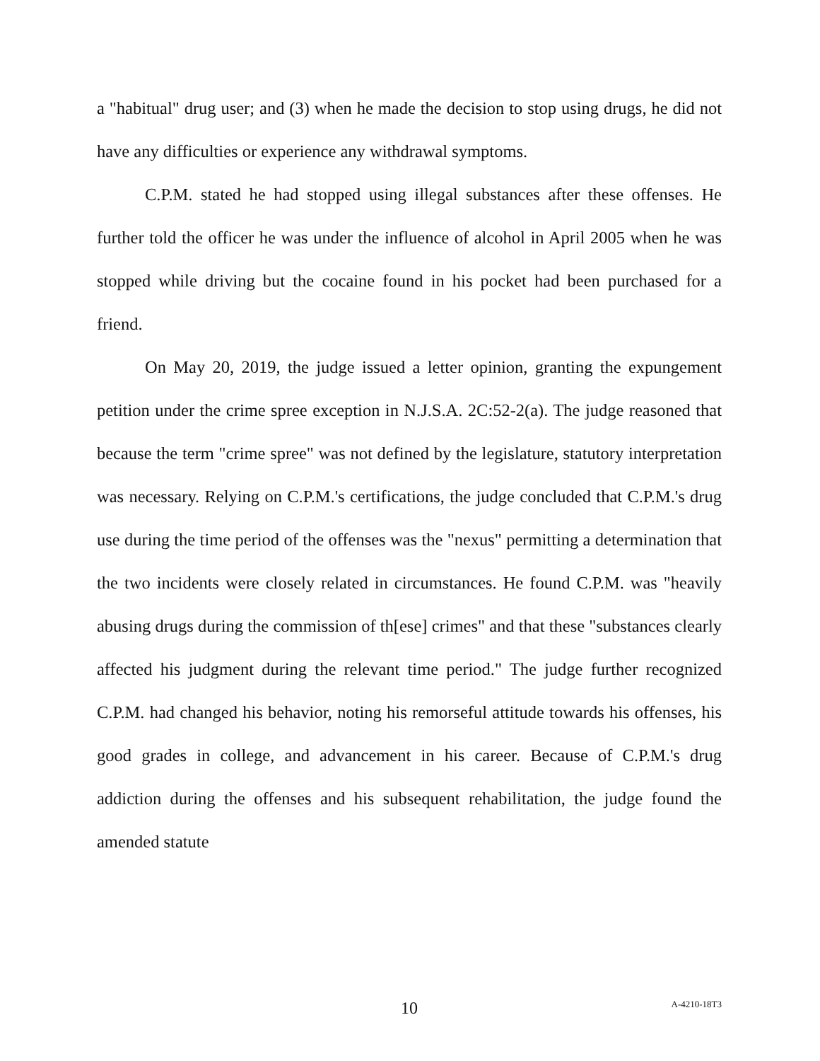a "habitual" drug user; and (3) when he made the decision to stop using drugs, he did not have any difficulties or experience any withdrawal symptoms.
C.P.M. stated he had stopped using illegal substances after these offenses. He further told the officer he was under the influence of alcohol in April 2005 when he was stopped while driving but the cocaine found in his pocket had been purchased for a friend.
On May 20, 2019, the judge issued a letter opinion, granting the expungement petition under the crime spree exception in N.J.S.A. 2C:52-2(a). The judge reasoned that because the term "crime spree" was not defined by the legislature, statutory interpretation was necessary. Relying on C.P.M.'s certifications, the judge concluded that C.P.M.'s drug use during the time period of the offenses was the "nexus" permitting a determination that the two incidents were closely related in circumstances. He found C.P.M. was "heavily abusing drugs during the commission of th[ese] crimes" and that these "substances clearly affected his judgment during the relevant time period." The judge further recognized C.P.M. had changed his behavior, noting his remorseful attitude towards his offenses, his good grades in college, and advancement in his career. Because of C.P.M.'s drug addiction during the offenses and his subsequent rehabilitation, the judge found the amended statute
10
A-4210-18T3